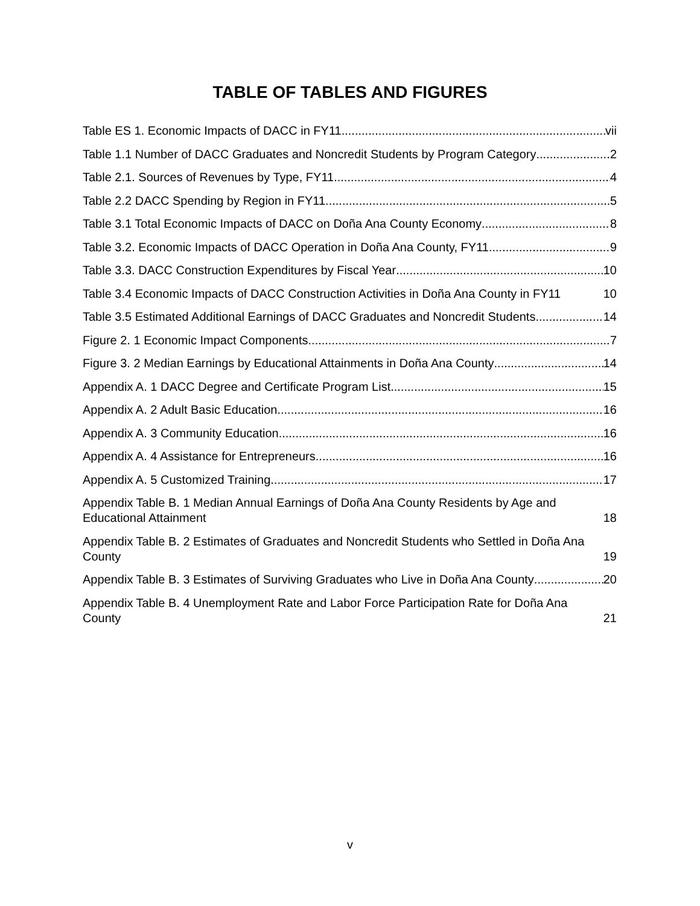TABLE OF TABLES AND FIGURES
Table ES 1. Economic Impacts of DACC in FY11 vii
Table 1.1 Number of DACC Graduates and Noncredit Students by Program Category 2
Table 2.1. Sources of Revenues by Type, FY11 4
Table 2.2 DACC Spending by Region in FY11 5
Table 3.1 Total Economic Impacts of DACC on Doña Ana County Economy 8
Table 3.2. Economic Impacts of DACC Operation in Doña Ana County, FY11 9
Table 3.3. DACC Construction Expenditures by Fiscal Year 10
Table 3.4 Economic Impacts of DACC Construction Activities in Doña Ana County in FY11 10
Table 3.5 Estimated Additional Earnings of DACC Graduates and Noncredit Students 14
Figure 2. 1 Economic Impact Components 7
Figure 3. 2 Median Earnings by Educational Attainments in Doña Ana County 14
Appendix A. 1 DACC Degree and Certificate Program List 15
Appendix A. 2 Adult Basic Education 16
Appendix A. 3 Community Education 16
Appendix A. 4 Assistance for Entrepreneurs 16
Appendix A. 5 Customized Training 17
Appendix Table B. 1 Median Annual Earnings of Doña Ana County Residents by Age and Educational Attainment 18
Appendix Table B. 2 Estimates of Graduates and Noncredit Students who Settled in Doña Ana County 19
Appendix Table B. 3 Estimates of Surviving Graduates who Live in Doña Ana County 20
Appendix Table B. 4 Unemployment Rate and Labor Force Participation Rate for Doña Ana County 21
v